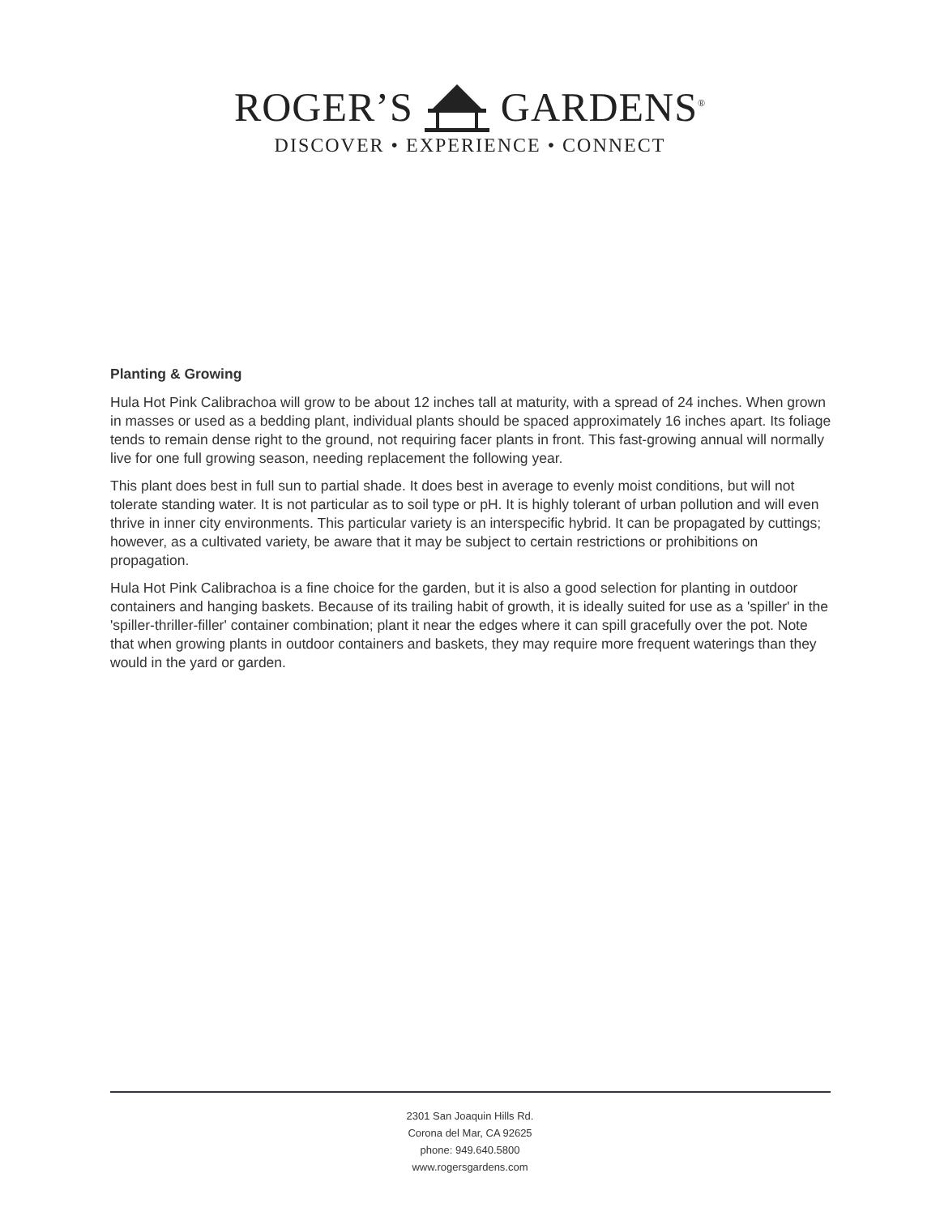ROGER’S GARDENS<sup>®</sup>
DISCOVER • EXPERIENCE • CONNECT
Planting & Growing
Hula Hot Pink Calibrachoa will grow to be about 12 inches tall at maturity, with a spread of 24 inches. When grown in masses or used as a bedding plant, individual plants should be spaced approximately 16 inches apart. Its foliage tends to remain dense right to the ground, not requiring facer plants in front. This fast-growing annual will normally live for one full growing season, needing replacement the following year.
This plant does best in full sun to partial shade. It does best in average to evenly moist conditions, but will not tolerate standing water. It is not particular as to soil type or pH. It is highly tolerant of urban pollution and will even thrive in inner city environments. This particular variety is an interspecific hybrid. It can be propagated by cuttings; however, as a cultivated variety, be aware that it may be subject to certain restrictions or prohibitions on propagation.
Hula Hot Pink Calibrachoa is a fine choice for the garden, but it is also a good selection for planting in outdoor containers and hanging baskets. Because of its trailing habit of growth, it is ideally suited for use as a 'spiller' in the 'spiller-thriller-filler' container combination; plant it near the edges where it can spill gracefully over the pot. Note that when growing plants in outdoor containers and baskets, they may require more frequent waterings than they would in the yard or garden.
2301 San Joaquin Hills Rd.
Corona del Mar, CA 92625
phone: 949.640.5800
www.rogersgardens.com